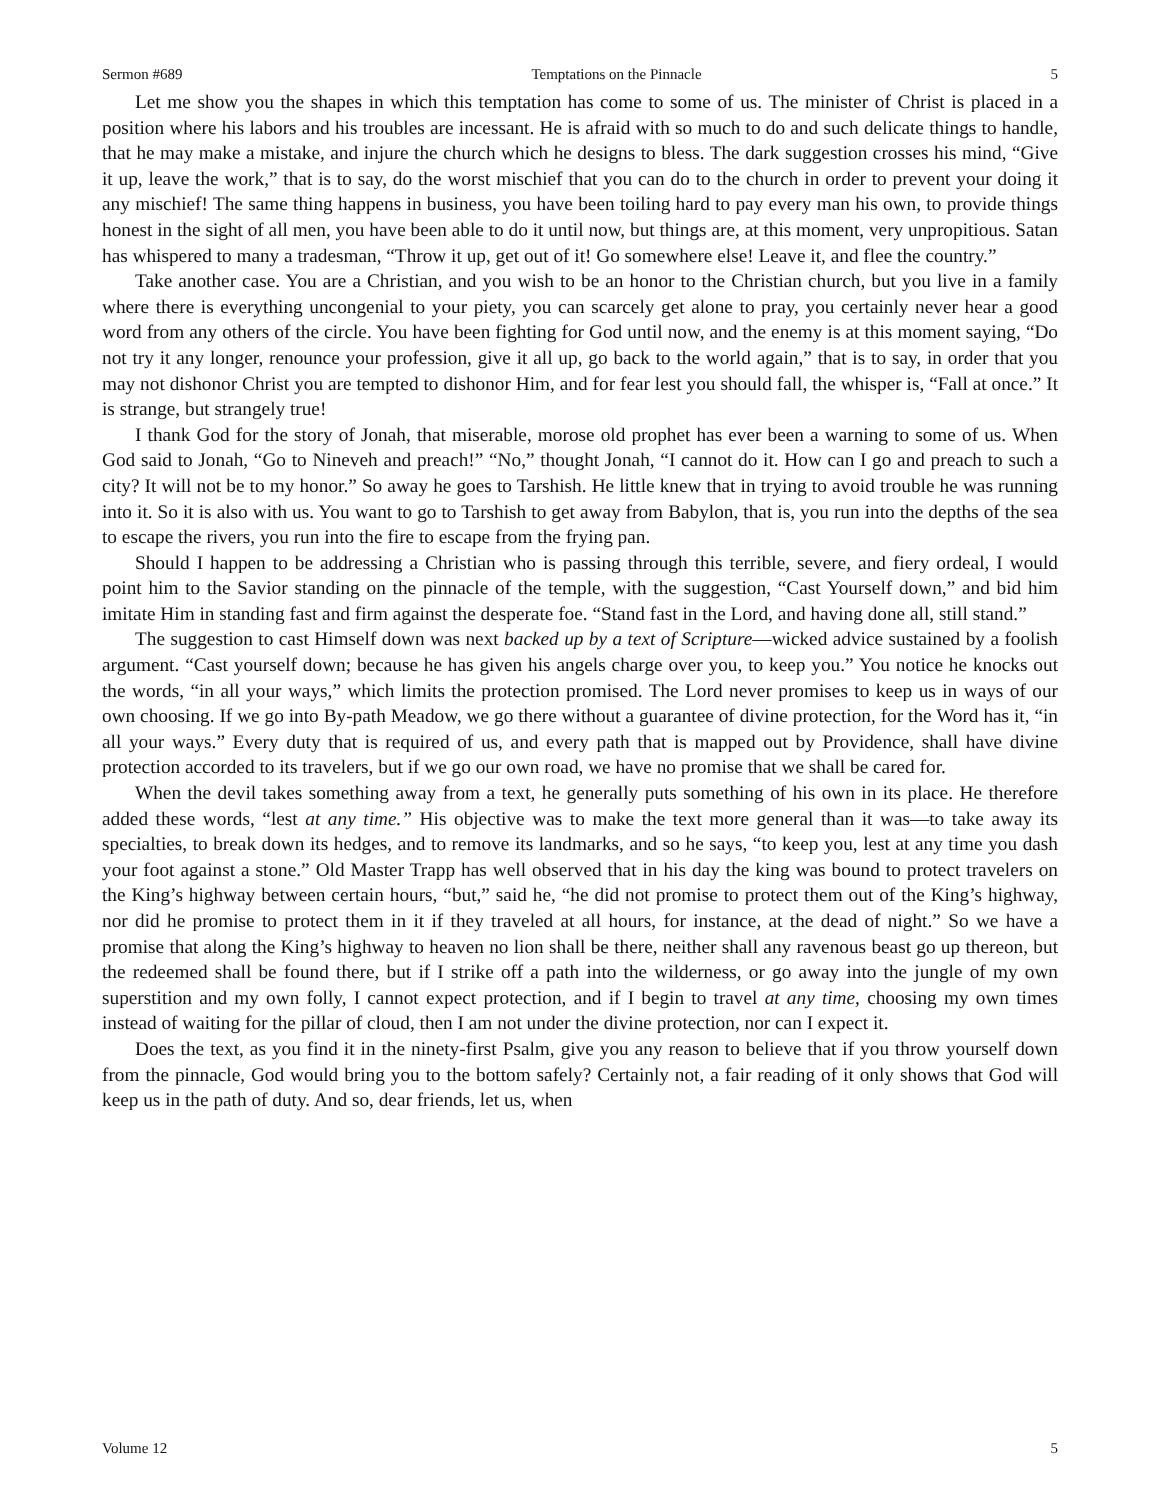Sermon #689 Temptations on the Pinnacle 5
Let me show you the shapes in which this temptation has come to some of us. The minister of Christ is placed in a position where his labors and his troubles are incessant. He is afraid with so much to do and such delicate things to handle, that he may make a mistake, and injure the church which he designs to bless. The dark suggestion crosses his mind, “Give it up, leave the work,” that is to say, do the worst mischief that you can do to the church in order to prevent your doing it any mischief! The same thing happens in business, you have been toiling hard to pay every man his own, to provide things honest in the sight of all men, you have been able to do it until now, but things are, at this moment, very unpropitious. Satan has whispered to many a tradesman, “Throw it up, get out of it! Go somewhere else! Leave it, and flee the country.”
Take another case. You are a Christian, and you wish to be an honor to the Christian church, but you live in a family where there is everything uncongenial to your piety, you can scarcely get alone to pray, you certainly never hear a good word from any others of the circle. You have been fighting for God until now, and the enemy is at this moment saying, “Do not try it any longer, renounce your profession, give it all up, go back to the world again,” that is to say, in order that you may not dishonor Christ you are tempted to dishonor Him, and for fear lest you should fall, the whisper is, “Fall at once.” It is strange, but strangely true!
I thank God for the story of Jonah, that miserable, morose old prophet has ever been a warning to some of us. When God said to Jonah, “Go to Nineveh and preach!” “No,” thought Jonah, “I cannot do it. How can I go and preach to such a city? It will not be to my honor.” So away he goes to Tarshish. He little knew that in trying to avoid trouble he was running into it. So it is also with us. You want to go to Tarshish to get away from Babylon, that is, you run into the depths of the sea to escape the rivers, you run into the fire to escape from the frying pan.
Should I happen to be addressing a Christian who is passing through this terrible, severe, and fiery ordeal, I would point him to the Savior standing on the pinnacle of the temple, with the suggestion, “Cast Yourself down,” and bid him imitate Him in standing fast and firm against the desperate foe. “Stand fast in the Lord, and having done all, still stand.”
The suggestion to cast Himself down was next backed up by a text of Scripture—wicked advice sustained by a foolish argument. “Cast yourself down; because he has given his angels charge over you, to keep you.” You notice he knocks out the words, “in all your ways,” which limits the protection promised. The Lord never promises to keep us in ways of our own choosing. If we go into By-path Meadow, we go there without a guarantee of divine protection, for the Word has it, “in all your ways.” Every duty that is required of us, and every path that is mapped out by Providence, shall have divine protection accorded to its travelers, but if we go our own road, we have no promise that we shall be cared for.
When the devil takes something away from a text, he generally puts something of his own in its place. He therefore added these words, “lest at any time.” His objective was to make the text more general than it was—to take away its specialties, to break down its hedges, and to remove its landmarks, and so he says, “to keep you, lest at any time you dash your foot against a stone.” Old Master Trapp has well observed that in his day the king was bound to protect travelers on the King’s highway between certain hours, “but,” said he, “he did not promise to protect them out of the King’s highway, nor did he promise to protect them in it if they traveled at all hours, for instance, at the dead of night.” So we have a promise that along the King’s highway to heaven no lion shall be there, neither shall any ravenous beast go up thereon, but the redeemed shall be found there, but if I strike off a path into the wilderness, or go away into the jungle of my own superstition and my own folly, I cannot expect protection, and if I begin to travel at any time, choosing my own times instead of waiting for the pillar of cloud, then I am not under the divine protection, nor can I expect it.
Does the text, as you find it in the ninety-first Psalm, give you any reason to believe that if you throw yourself down from the pinnacle, God would bring you to the bottom safely? Certainly not, a fair reading of it only shows that God will keep us in the path of duty. And so, dear friends, let us, when
Volume 12 5